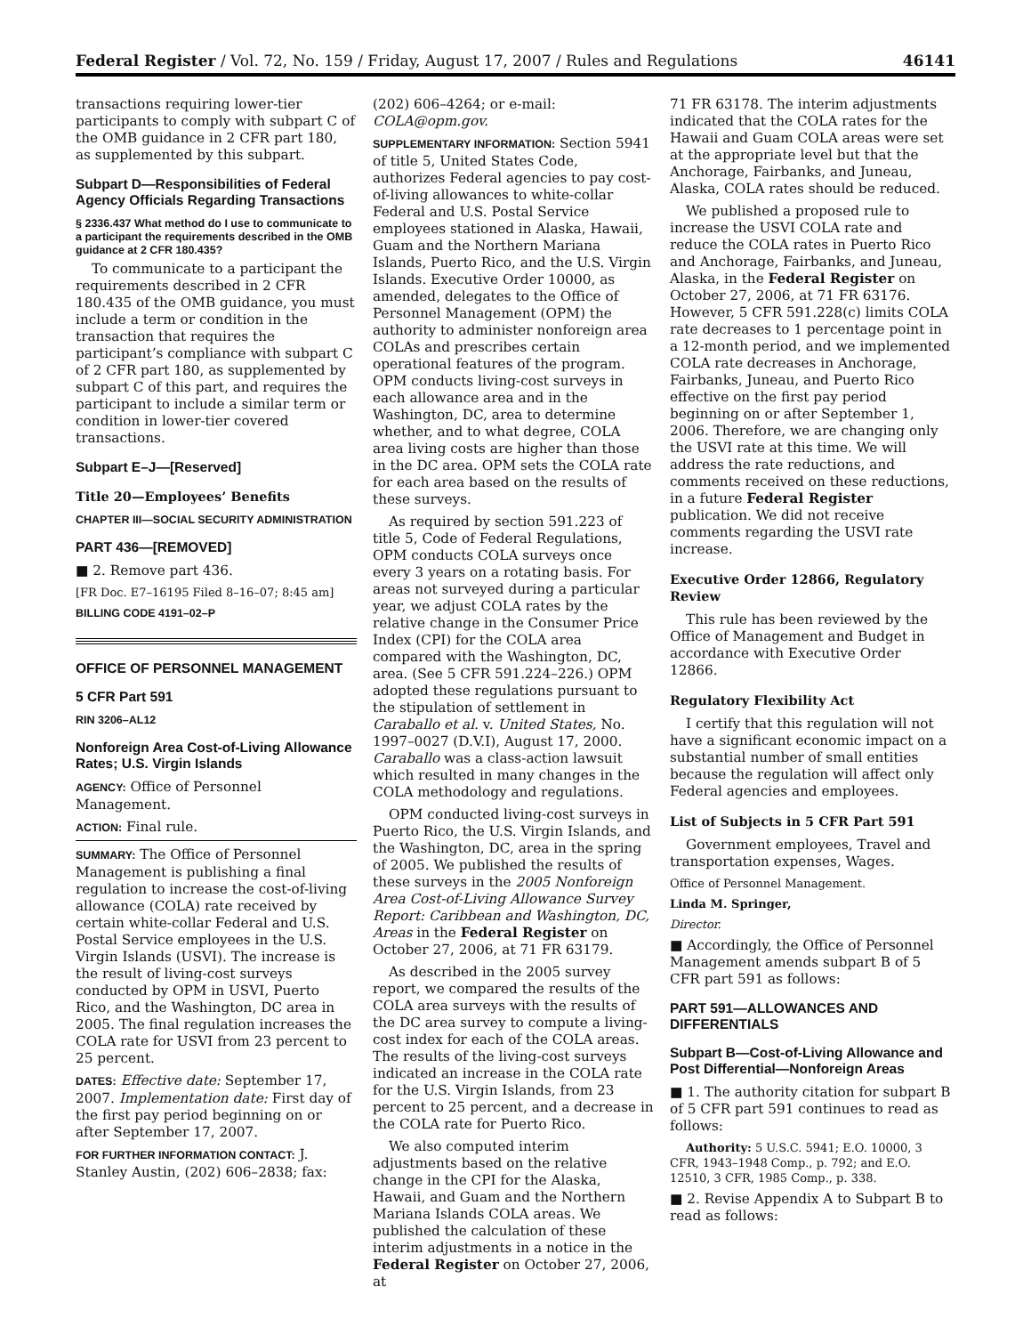Federal Register / Vol. 72, No. 159 / Friday, August 17, 2007 / Rules and Regulations 46141
transactions requiring lower-tier participants to comply with subpart C of the OMB guidance in 2 CFR part 180, as supplemented by this subpart.
Subpart D—Responsibilities of Federal Agency Officials Regarding Transactions
§ 2336.437 What method do I use to communicate to a participant the requirements described in the OMB guidance at 2 CFR 180.435?
To communicate to a participant the requirements described in 2 CFR 180.435 of the OMB guidance, you must include a term or condition in the transaction that requires the participant’s compliance with subpart C of 2 CFR part 180, as supplemented by subpart C of this part, and requires the participant to include a similar term or condition in lower-tier covered transactions.
Subpart E–J—[Reserved]
Title 20—Employees’ Benefits
CHAPTER III—SOCIAL SECURITY ADMINISTRATION
PART 436—[REMOVED]
■ 2. Remove part 436.
[FR Doc. E7–16195 Filed 8–16–07; 8:45 am]
BILLING CODE 4191–02–P
OFFICE OF PERSONNEL MANAGEMENT
5 CFR Part 591
RIN 3206–AL12
Nonforeign Area Cost-of-Living Allowance Rates; U.S. Virgin Islands
AGENCY: Office of Personnel Management.
ACTION: Final rule.
SUMMARY: The Office of Personnel Management is publishing a final regulation to increase the cost-of-living allowance (COLA) rate received by certain white-collar Federal and U.S. Postal Service employees in the U.S. Virgin Islands (USVI). The increase is the result of living-cost surveys conducted by OPM in USVI, Puerto Rico, and the Washington, DC area in 2005. The final regulation increases the COLA rate for USVI from 23 percent to 25 percent.
DATES: Effective date: September 17, 2007. Implementation date: First day of the first pay period beginning on or after September 17, 2007.
FOR FURTHER INFORMATION CONTACT: J. Stanley Austin, (202) 606–2838; fax:
(202) 606–4264; or e-mail: COLA@opm.gov.
SUPPLEMENTARY INFORMATION: Section 5941 of title 5, United States Code, authorizes Federal agencies to pay cost-of-living allowances to white-collar Federal and U.S. Postal Service employees stationed in Alaska, Hawaii, Guam and the Northern Mariana Islands, Puerto Rico, and the U.S. Virgin Islands. Executive Order 10000, as amended, delegates to the Office of Personnel Management (OPM) the authority to administer nonforeign area COLAs and prescribes certain operational features of the program. OPM conducts living-cost surveys in each allowance area and in the Washington, DC, area to determine whether, and to what degree, COLA area living costs are higher than those in the DC area. OPM sets the COLA rate for each area based on the results of these surveys.
As required by section 591.223 of title 5, Code of Federal Regulations, OPM conducts COLA surveys once every 3 years on a rotating basis. For areas not surveyed during a particular year, we adjust COLA rates by the relative change in the Consumer Price Index (CPI) for the COLA area compared with the Washington, DC, area. (See 5 CFR 591.224–226.) OPM adopted these regulations pursuant to the stipulation of settlement in Caraballo et al. v. United States, No. 1997–0027 (D.V.I), August 17, 2000. Caraballo was a class-action lawsuit which resulted in many changes in the COLA methodology and regulations.
OPM conducted living-cost surveys in Puerto Rico, the U.S. Virgin Islands, and the Washington, DC, area in the spring of 2005. We published the results of these surveys in the 2005 Nonforeign Area Cost-of-Living Allowance Survey Report: Caribbean and Washington, DC, Areas in the Federal Register on October 27, 2006, at 71 FR 63179.
As described in the 2005 survey report, we compared the results of the COLA area surveys with the results of the DC area survey to compute a living-cost index for each of the COLA areas. The results of the living-cost surveys indicated an increase in the COLA rate for the U.S. Virgin Islands, from 23 percent to 25 percent, and a decrease in the COLA rate for Puerto Rico.
We also computed interim adjustments based on the relative change in the CPI for the Alaska, Hawaii, and Guam and the Northern Mariana Islands COLA areas. We published the calculation of these interim adjustments in a notice in the Federal Register on October 27, 2006, at
71 FR 63178. The interim adjustments indicated that the COLA rates for the Hawaii and Guam COLA areas were set at the appropriate level but that the Anchorage, Fairbanks, and Juneau, Alaska, COLA rates should be reduced.
We published a proposed rule to increase the USVI COLA rate and reduce the COLA rates in Puerto Rico and Anchorage, Fairbanks, and Juneau, Alaska, in the Federal Register on October 27, 2006, at 71 FR 63176. However, 5 CFR 591.228(c) limits COLA rate decreases to 1 percentage point in a 12-month period, and we implemented COLA rate decreases in Anchorage, Fairbanks, Juneau, and Puerto Rico effective on the first pay period beginning on or after September 1, 2006. Therefore, we are changing only the USVI rate at this time. We will address the rate reductions, and comments received on these reductions, in a future Federal Register publication. We did not receive comments regarding the USVI rate increase.
Executive Order 12866, Regulatory Review
This rule has been reviewed by the Office of Management and Budget in accordance with Executive Order 12866.
Regulatory Flexibility Act
I certify that this regulation will not have a significant economic impact on a substantial number of small entities because the regulation will affect only Federal agencies and employees.
List of Subjects in 5 CFR Part 591
Government employees, Travel and transportation expenses, Wages.
Office of Personnel Management.
Linda M. Springer,
Director.
■ Accordingly, the Office of Personnel Management amends subpart B of 5 CFR part 591 as follows:
PART 591—ALLOWANCES AND DIFFERENTIALS
Subpart B—Cost-of-Living Allowance and Post Differential—Nonforeign Areas
■ 1. The authority citation for subpart B of 5 CFR part 591 continues to read as follows:
Authority: 5 U.S.C. 5941; E.O. 10000, 3 CFR, 1943–1948 Comp., p. 792; and E.O. 12510, 3 CFR, 1985 Comp., p. 338.
■ 2. Revise Appendix A to Subpart B to read as follows: